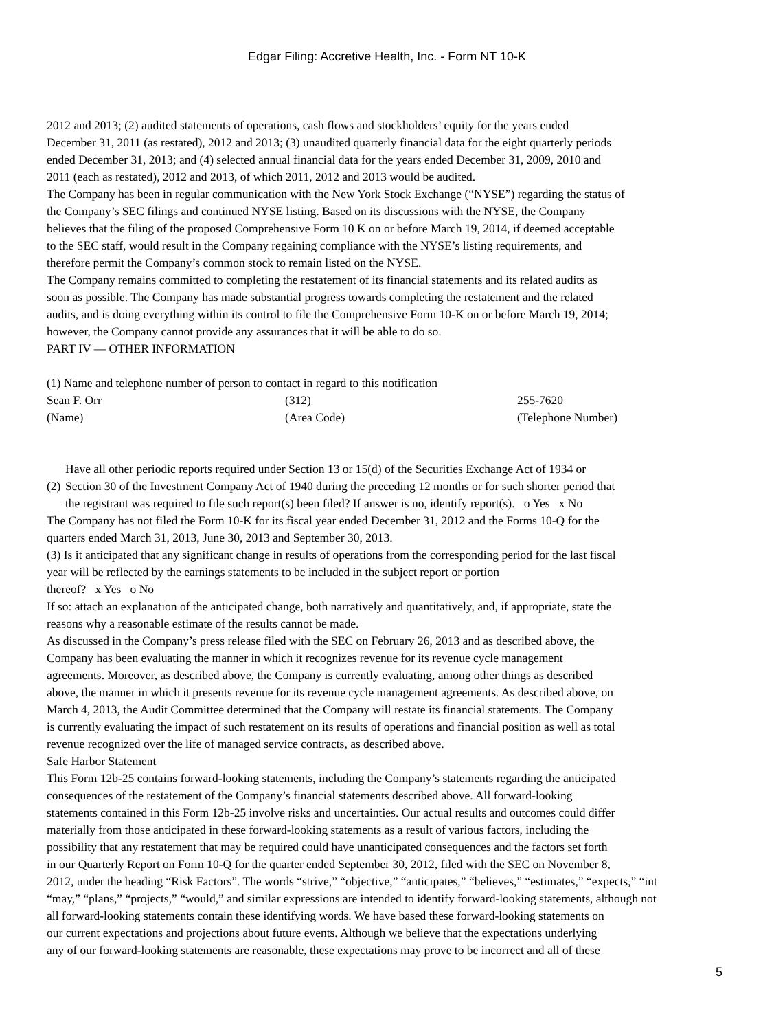Edgar Filing: Accretive Health, Inc. - Form NT 10-K
2012 and 2013; (2) audited statements of operations, cash flows and stockholders’ equity for the years ended
December 31, 2011 (as restated), 2012 and 2013; (3) unaudited quarterly financial data for the eight quarterly periods
ended December 31, 2013; and (4) selected annual financial data for the years ended December 31, 2009, 2010 and
2011 (each as restated), 2012 and 2013, of which 2011, 2012 and 2013 would be audited.
The Company has been in regular communication with the New York Stock Exchange (“NYSE”) regarding the status of
the Company’s SEC filings and continued NYSE listing. Based on its discussions with the NYSE, the Company
believes that the filing of the proposed Comprehensive Form 10 K on or before March 19, 2014, if deemed acceptable
to the SEC staff, would result in the Company regaining compliance with the NYSE’s listing requirements, and
therefore permit the Company’s common stock to remain listed on the NYSE.
The Company remains committed to completing the restatement of its financial statements and its related audits as
soon as possible. The Company has made substantial progress towards completing the restatement and the related
audits, and is doing everything within its control to file the Comprehensive Form 10-K on or before March 19, 2014;
however, the Company cannot provide any assurances that it will be able to do so.
PART IV — OTHER INFORMATION
(1) Name and telephone number of person to contact in regard to this notification
| Sean F. Orr | (312) | 255-7620 |
| (Name) | (Area Code) | (Telephone Number) |
| (2) | Have all other periodic reports required under Section 13 or 15(d) of the Securities Exchange Act of 1934 or Section 30 of the Investment Company Act of 1940 during the preceding 12 months or for such shorter period that the registrant was required to file such report(s) been filed? If answer is no, identify report(s). o Yes x No |
The Company has not filed the Form 10-K for its fiscal year ended December 31, 2012 and the Forms 10-Q for the
quarters ended March 31, 2013, June 30, 2013 and September 30, 2013.
(3) Is it anticipated that any significant change in results of operations from the corresponding period for the last fiscal
year will be reflected by the earnings statements to be included in the subject report or portion
thereof? x Yes o No
If so: attach an explanation of the anticipated change, both narratively and quantitatively, and, if appropriate, state the
reasons why a reasonable estimate of the results cannot be made.
As discussed in the Company’s press release filed with the SEC on February 26, 2013 and as described above, the
Company has been evaluating the manner in which it recognizes revenue for its revenue cycle management
agreements. Moreover, as described above, the Company is currently evaluating, among other things as described
above, the manner in which it presents revenue for its revenue cycle management agreements. As described above, on
March 4, 2013, the Audit Committee determined that the Company will restate its financial statements. The Company
is currently evaluating the impact of such restatement on its results of operations and financial position as well as total
revenue recognized over the life of managed service contracts, as described above.
Safe Harbor Statement
This Form 12b-25 contains forward-looking statements, including the Company’s statements regarding the anticipated
consequences of the restatement of the Company’s financial statements described above. All forward-looking
statements contained in this Form 12b-25 involve risks and uncertainties. Our actual results and outcomes could differ
materially from those anticipated in these forward-looking statements as a result of various factors, including the
possibility that any restatement that may be required could have unanticipated consequences and the factors set forth
in our Quarterly Report on Form 10-Q for the quarter ended September 30, 2012, filed with the SEC on November 8,
2012, under the heading “Risk Factors”. The words “strive,” “objective,” “anticipates,” “believes,” “estimates,” “expects,” “int
“may,” “plans,” “projects,” “would,” and similar expressions are intended to identify forward-looking statements, although not
all forward-looking statements contain these identifying words. We have based these forward-looking statements on
our current expectations and projections about future events. Although we believe that the expectations underlying
any of our forward-looking statements are reasonable, these expectations may prove to be incorrect and all of these
5